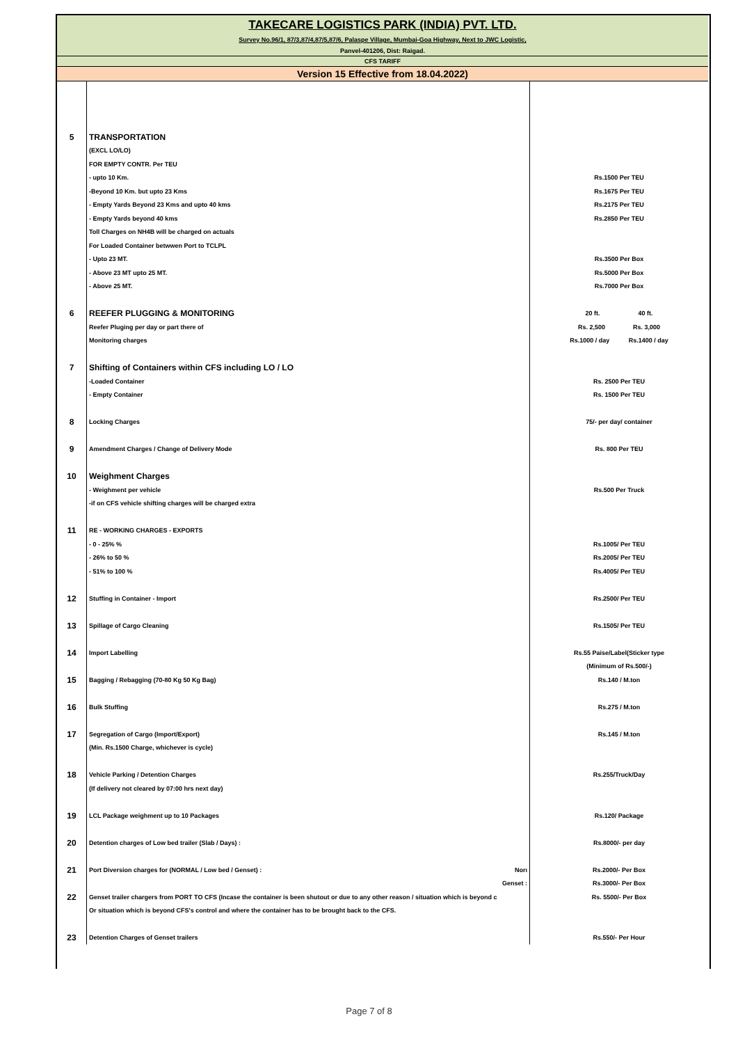TAKECARE LOGISTICS PARK (INDIA) PVT. LTD.
Survey No.96/1, 87/3,87/4,87/5,87/6, Palaspe Village, Mumbai-Goa Highway, Next to JWC Logistic,
Panvel-401206, Dist: Raigad.
CFS TARIFF
Version 15 Effective from 18.04.2022)
| 5 | TRANSPORTATION | |
| | (EXCL LO/LO) | |
| | FOR EMPTY CONTR. Per TEU | |
| | - upto 10 Km. | Rs.1500 Per TEU |
| | -Beyond 10 Km. but upto 23 Kms | Rs.1675 Per TEU |
| | - Empty Yards Beyond 23 Kms and upto 40 kms | Rs.2175 Per TEU |
| | - Empty Yards beyond 40 kms | Rs.2850 Per TEU |
| | Toll Charges on NH4B will be charged on actuals | |
| | For Loaded Container betwwen Port to TCLPL | |
| | - Upto 23 MT. | Rs.3500 Per Box |
| | - Above 23 MT upto 25 MT. | Rs.5000 Per Box |
| | - Above 25 MT. | Rs.7000 Per Box |
| 6 | REEFER PLUGGING & MONITORING | 20 ft. 40 ft. |
| | Reefer Pluging per day or part there of | Rs. 2,500 Rs. 3,000 |
| | Monitoring charges | Rs.1000 / day Rs.1400 / day |
| 7 | Shifting of Containers within CFS including LO / LO | |
| | -Loaded Container | Rs. 2500 Per TEU |
| | - Empty Container | Rs. 1500 Per TEU |
| 8 | Locking Charges | 75/- per day/ container |
| 9 | Amendment Charges / Change of Delivery Mode | Rs. 800 Per TEU |
| 10 | Weighment Charges | |
| | - Weighment per vehicle | Rs.500 Per Truck |
| | -if on CFS vehicle shifting charges will be charged extra | |
| 11 | RE - WORKING CHARGES - EXPORTS | |
| | - 0 - 25% % | Rs.1005/ Per TEU |
| | - 26% to 50 % | Rs.2005/ Per TEU |
| | - 51% to 100 % | Rs.4005/ Per TEU |
| 12 | Stuffing in Container - Import | Rs.2500/ Per TEU |
| 13 | Spillage of Cargo Cleaning | Rs.1505/ Per TEU |
| 14 | Import Labelling | Rs.55 Paise/Label(Sticker type |
| | | (Minimum of Rs.500/-) |
| 15 | Bagging / Rebagging (70-80 Kg 50 Kg Bag) | Rs.140 / M.ton |
| 16 | Bulk Stuffing | Rs.275 / M.ton |
| 17 | Segregation of Cargo (Import/Export) | Rs.145 / M.ton |
| | (Min. Rs.1500 Charge, whichever is cycle) | |
| 18 | Vehicle Parking / Detention Charges | Rs.255/Truck/Day |
| | (If delivery not cleared by 07:00 hrs next day) | |
| 19 | LCL Package weighment up to 10 Packages | Rs.120/ Package |
| 20 | Detention charges of Low bed trailer (Slab / Days) : | Rs.8000/- per day |
| 21 | Port Diversion charges for (NORMAL / Low bed / Genset) : Norı | Rs.2000/- Per Box |
| | Genset : | Rs.3000/- Per Box |
| 22 | Genset trailer chargers from PORT TO CFS (Incase the container is been shutout or due to any other reason / situation which is beyond c | Rs. 5500/- Per Box |
| | Or situation which is beyond CFS's control and where the container has to be brought back to the CFS. | |
| 23 | Detention Charges of Genset trailers | Rs.550/- Per Hour |
Page 7 of 8